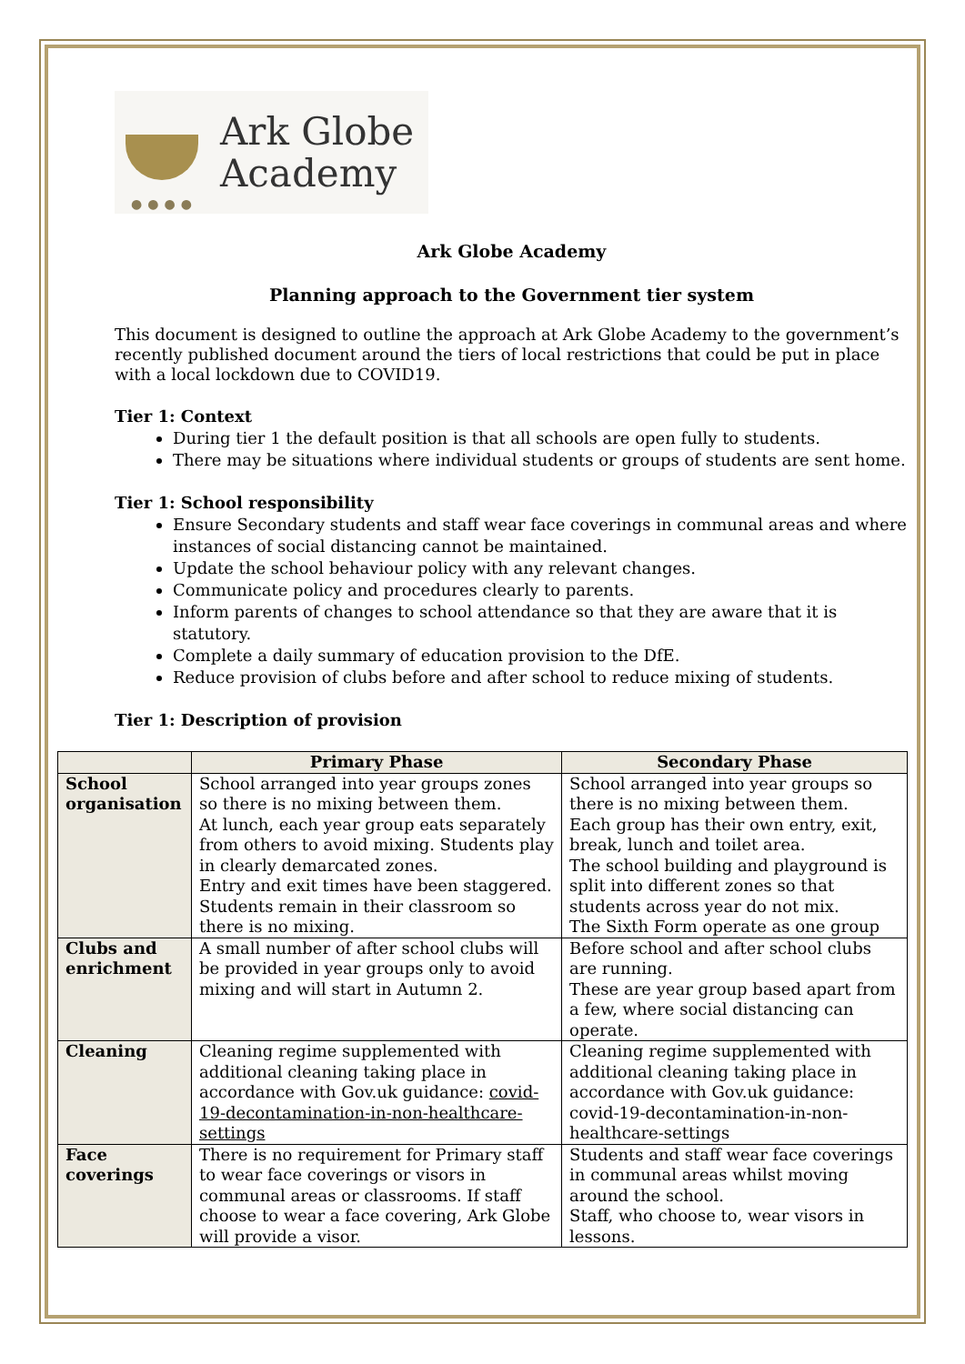●●●●
Ark Globe
Academy
Ark Globe Academy
Planning approach to the Government tier system
This document is designed to outline the approach at Ark Globe Academy to the government’s recently published document around the tiers of local restrictions that could be put in place with a local lockdown due to COVID19.
Tier 1: Context
During tier 1 the default position is that all schools are open fully to students.
There may be situations where individual students or groups of students are sent home.
Tier 1: School responsibility
Ensure Secondary students and staff wear face coverings in communal areas and where instances of social distancing cannot be maintained.
Update the school behaviour policy with any relevant changes.
Communicate policy and procedures clearly to parents.
Inform parents of changes to school attendance so that they are aware that it is statutory.
Complete a daily summary of education provision to the DfE.
Reduce provision of clubs before and after school to reduce mixing of students.
Tier 1: Description of provision
| | Primary Phase | Secondary Phase |
| --- | --- | --- |
| School organisation | School arranged into year groups zones so there is no mixing between them. At lunch, each year group eats separately from others to avoid mixing. Students play in clearly demarcated zones. Entry and exit times have been staggered. Students remain in their classroom so there is no mixing. | School arranged into year groups so there is no mixing between them. Each group has their own entry, exit, break, lunch and toilet area. The school building and playground is split into different zones so that students across year do not mix. The Sixth Form operate as one group |
| Clubs and enrichment | A small number of after school clubs will be provided in year groups only to avoid mixing and will start in Autumn 2. | Before school and after school clubs are running. These are year group based apart from a few, where social distancing can operate. |
| Cleaning | Cleaning regime supplemented with additional cleaning taking place in accordance with Gov.uk guidance: covid-19-decontamination-in-non-healthcare-settings | Cleaning regime supplemented with additional cleaning taking place in accordance with Gov.uk guidance: covid-19-decontamination-in-non-healthcare-settings |
| Face coverings | There is no requirement for Primary staff to wear face coverings or visors in communal areas or classrooms. If staff choose to wear a face covering, Ark Globe will provide a visor. | Students and staff wear face coverings in communal areas whilst moving around the school. Staff, who choose to, wear visors in lessons. |